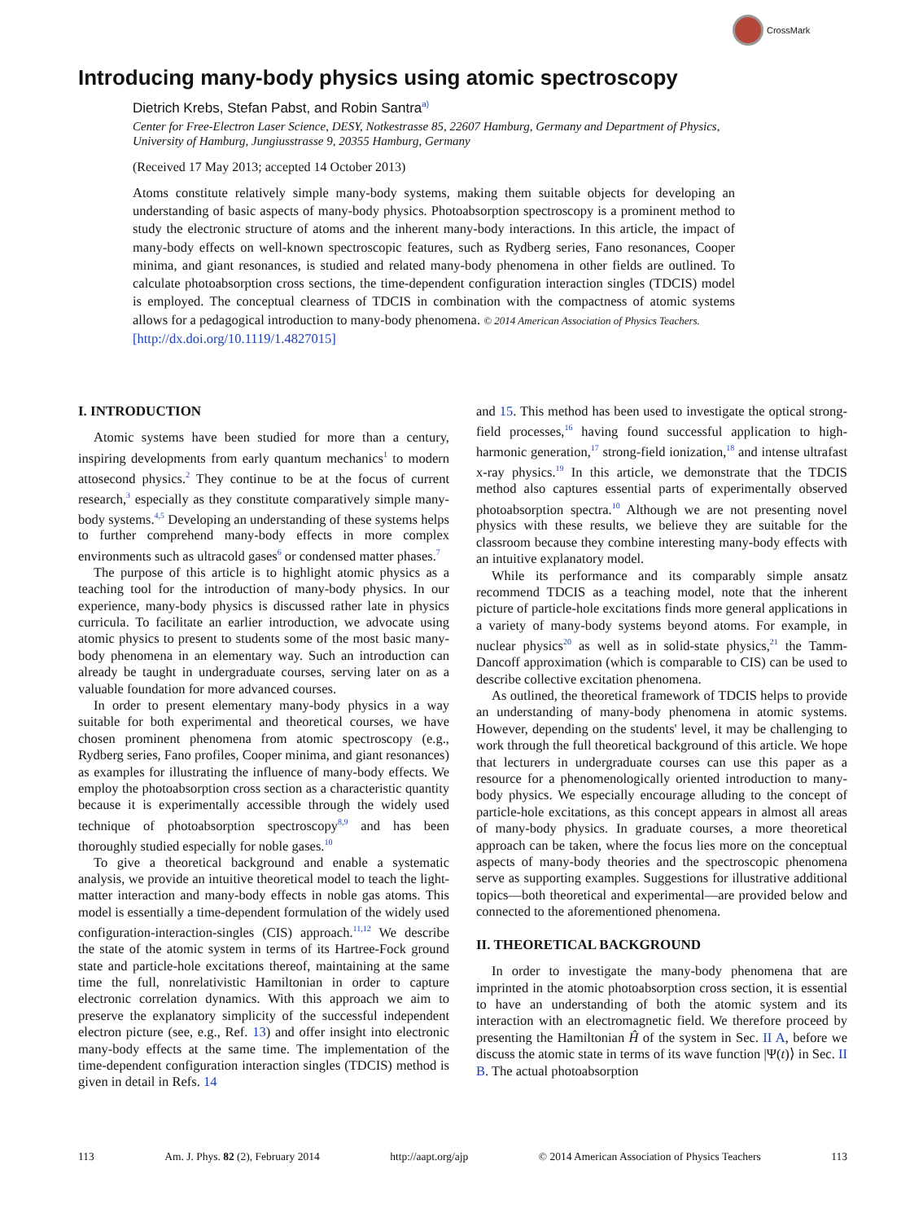CrossMark
Introducing many-body physics using atomic spectroscopy
Dietrich Krebs, Stefan Pabst, and Robin Santra<sup>a)</sup>
Center for Free-Electron Laser Science, DESY, Notkestrasse 85, 22607 Hamburg, Germany and Department of Physics, University of Hamburg, Jungiusstrasse 9, 20355 Hamburg, Germany
(Received 17 May 2013; accepted 14 October 2013)
Atoms constitute relatively simple many-body systems, making them suitable objects for developing an understanding of basic aspects of many-body physics. Photoabsorption spectroscopy is a prominent method to study the electronic structure of atoms and the inherent many-body interactions. In this article, the impact of many-body effects on well-known spectroscopic features, such as Rydberg series, Fano resonances, Cooper minima, and giant resonances, is studied and related many-body phenomena in other fields are outlined. To calculate photoabsorption cross sections, the time-dependent configuration interaction singles (TDCIS) model is employed. The conceptual clearness of TDCIS in combination with the compactness of atomic systems allows for a pedagogical introduction to many-body phenomena. © 2014 American Association of Physics Teachers.
[http://dx.doi.org/10.1119/1.4827015]
I. INTRODUCTION
Atomic systems have been studied for more than a century, inspiring developments from early quantum mechanics<sup>1</sup> to modern attosecond physics.<sup>2</sup> They continue to be at the focus of current research,<sup>3</sup> especially as they constitute comparatively simple many-body systems.<sup>4,5</sup> Developing an understanding of these systems helps to further comprehend many-body effects in more complex environments such as ultracold gases<sup>6</sup> or condensed matter phases.<sup>7</sup>
The purpose of this article is to highlight atomic physics as a teaching tool for the introduction of many-body physics. In our experience, many-body physics is discussed rather late in physics curricula. To facilitate an earlier introduction, we advocate using atomic physics to present to students some of the most basic many-body phenomena in an elementary way. Such an introduction can already be taught in undergraduate courses, serving later on as a valuable foundation for more advanced courses.
In order to present elementary many-body physics in a way suitable for both experimental and theoretical courses, we have chosen prominent phenomena from atomic spectroscopy (e.g., Rydberg series, Fano profiles, Cooper minima, and giant resonances) as examples for illustrating the influence of many-body effects. We employ the photoabsorption cross section as a characteristic quantity because it is experimentally accessible through the widely used technique of photoabsorption spectroscopy<sup>8,9</sup> and has been thoroughly studied especially for noble gases.<sup>10</sup>
To give a theoretical background and enable a systematic analysis, we provide an intuitive theoretical model to teach the light-matter interaction and many-body effects in noble gas atoms. This model is essentially a time-dependent formulation of the widely used configuration-interaction-singles (CIS) approach.<sup>11,12</sup> We describe the state of the atomic system in terms of its Hartree-Fock ground state and particle-hole excitations thereof, maintaining at the same time the full, nonrelativistic Hamiltonian in order to capture electronic correlation dynamics. With this approach we aim to preserve the explanatory simplicity of the successful independent electron picture (see, e.g., Ref. 13) and offer insight into electronic many-body effects at the same time. The implementation of the time-dependent configuration interaction singles (TDCIS) method is given in detail in Refs. 14
and 15. This method has been used to investigate the optical strong-field processes,<sup>16</sup> having found successful application to high-harmonic generation,<sup>17</sup> strong-field ionization,<sup>18</sup> and intense ultrafast x-ray physics.<sup>19</sup> In this article, we demonstrate that the TDCIS method also captures essential parts of experimentally observed photoabsorption spectra.<sup>10</sup> Although we are not presenting novel physics with these results, we believe they are suitable for the classroom because they combine interesting many-body effects with an intuitive explanatory model.
While its performance and its comparably simple ansatz recommend TDCIS as a teaching model, note that the inherent picture of particle-hole excitations finds more general applications in a variety of many-body systems beyond atoms. For example, in nuclear physics<sup>20</sup> as well as in solid-state physics,<sup>21</sup> the Tamm-Dancoff approximation (which is comparable to CIS) can be used to describe collective excitation phenomena.
As outlined, the theoretical framework of TDCIS helps to provide an understanding of many-body phenomena in atomic systems. However, depending on the students' level, it may be challenging to work through the full theoretical background of this article. We hope that lecturers in undergraduate courses can use this paper as a resource for a phenomenologically oriented introduction to many-body physics. We especially encourage alluding to the concept of particle-hole excitations, as this concept appears in almost all areas of many-body physics. In graduate courses, a more theoretical approach can be taken, where the focus lies more on the conceptual aspects of many-body theories and the spectroscopic phenomena serve as supporting examples. Suggestions for illustrative additional topics—both theoretical and experimental—are provided below and connected to the aforementioned phenomena.
II. THEORETICAL BACKGROUND
In order to investigate the many-body phenomena that are imprinted in the atomic photoabsorption cross section, it is essential to have an understanding of both the atomic system and its interaction with an electromagnetic field. We therefore proceed by presenting the Hamiltonian Ĥ of the system in Sec. II A, before we discuss the atomic state in terms of its wave function |Ψ(t)⟩ in Sec. II B. The actual photoabsorption
113 Am. J. Phys. 82 (2), February 2014 http://aapt.org/ajp © 2014 American Association of Physics Teachers 113